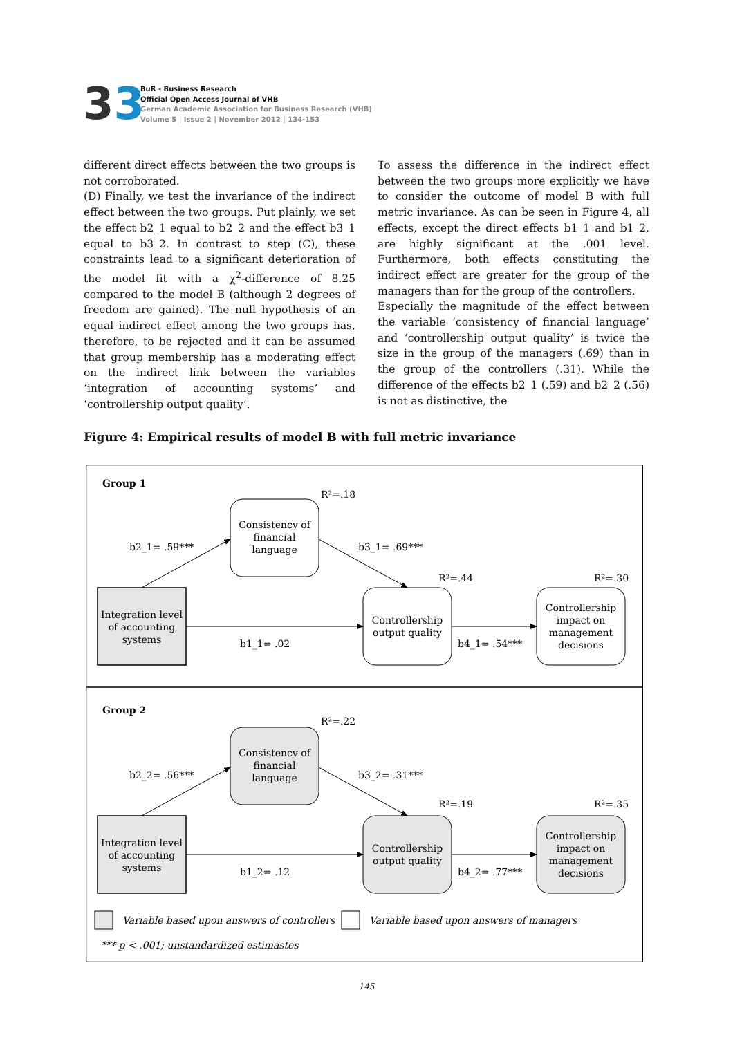33
BuR - Business Research
Official Open Access Journal of VHB
German Academic Association for Business Research (VHB)
Volume 5 | Issue 2 | November 2012 | 134-153
different direct effects between the two groups is not corroborated.
(D) Finally, we test the invariance of the indirect effect between the two groups. Put plainly, we set the effect b2_1 equal to b2_2 and the effect b3_1 equal to b3_2. In contrast to step (C), these constraints lead to a significant deterioration of the model fit with a χ<sup>2</sup>-difference of 8.25 compared to the model B (although 2 degrees of freedom are gained). The null hypothesis of an equal indirect effect among the two groups has, therefore, to be rejected and it can be assumed that group membership has a moderating effect on the indirect link between the variables ‘integration of accounting systems’ and ‘controllership output quality’.
To assess the difference in the indirect effect between the two groups more explicitly we have to consider the outcome of model B with full metric invariance. As can be seen in Figure 4, all effects, except the direct effects b1_1 and b1_2, are highly significant at the .001 level. Furthermore, both effects constituting the indirect effect are greater for the group of the managers than for the group of the controllers.
Especially the magnitude of the effect between the variable ‘consistency of financial language’ and ‘controllership output quality’ is twice the size in the group of the managers (.69) than in the group of the controllers (.31). While the difference of the effects b2_1 (.59) and b2_2 (.56) is not as distinctive, the
Figure 4: Empirical results of model B with full metric invariance
Group 1
R²=.18
R²=.44
R²=.30
Consistency of
financial
language
Integration level
of accounting
systems
Controllership
output quality
Controllership
impact on
management
decisions
b2_1= .59***
b3_1= .69***
b1_1= .02
b4_1= .54***
Group 2
R²=.22
R²=.19
R²=.35
Consistency of
financial
language
Integration level
of accounting
systems
Controllership
output quality
Controllership
impact on
management
decisions
b2_2= .56***
b3_2= .31***
b1_2= .12
b4_2= .77***
Variable based upon answers of controllers
Variable based upon answers of managers
*** p < .001; unstandardized estimastes
145